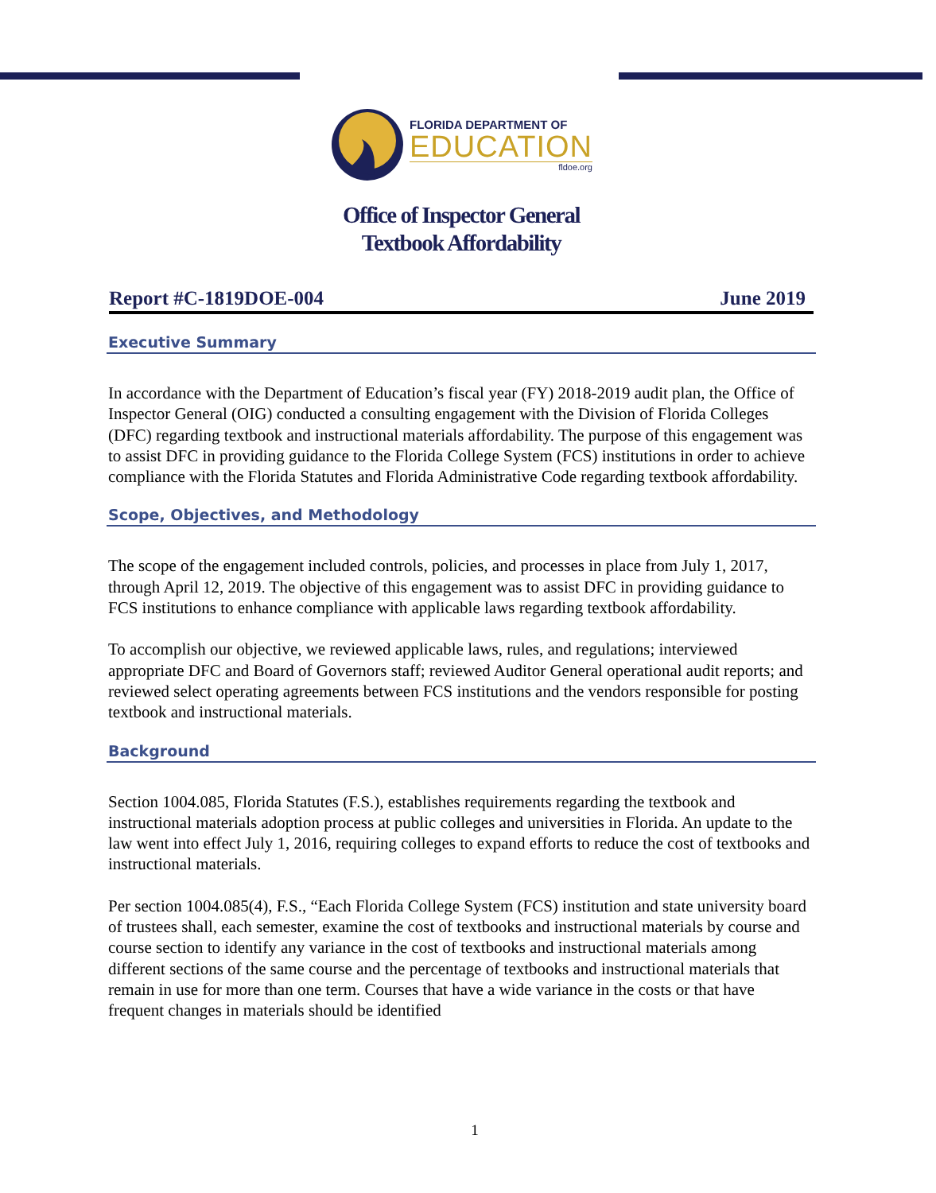FLORIDA DEPARTMENT OF
EDUCATION
fldoe.org
Office of Inspector General
Textbook Affordability
Report #C-1819DOE-004 June 2019
Executive Summary
In accordance with the Department of Education’s fiscal year (FY) 2018-2019 audit plan, the Office of Inspector General (OIG) conducted a consulting engagement with the Division of Florida Colleges (DFC) regarding textbook and instructional materials affordability. The purpose of this engagement was to assist DFC in providing guidance to the Florida College System (FCS) institutions in order to achieve compliance with the Florida Statutes and Florida Administrative Code regarding textbook affordability.
Scope, Objectives, and Methodology
The scope of the engagement included controls, policies, and processes in place from July 1, 2017, through April 12, 2019. The objective of this engagement was to assist DFC in providing guidance to FCS institutions to enhance compliance with applicable laws regarding textbook affordability.
To accomplish our objective, we reviewed applicable laws, rules, and regulations; interviewed appropriate DFC and Board of Governors staff; reviewed Auditor General operational audit reports; and reviewed select operating agreements between FCS institutions and the vendors responsible for posting textbook and instructional materials.
Background
Section 1004.085, Florida Statutes (F.S.), establishes requirements regarding the textbook and instructional materials adoption process at public colleges and universities in Florida. An update to the law went into effect July 1, 2016, requiring colleges to expand efforts to reduce the cost of textbooks and instructional materials.
Per section 1004.085(4), F.S., “Each Florida College System (FCS) institution and state university board of trustees shall, each semester, examine the cost of textbooks and instructional materials by course and course section to identify any variance in the cost of textbooks and instructional materials among different sections of the same course and the percentage of textbooks and instructional materials that remain in use for more than one term. Courses that have a wide variance in the costs or that have frequent changes in materials should be identified
1